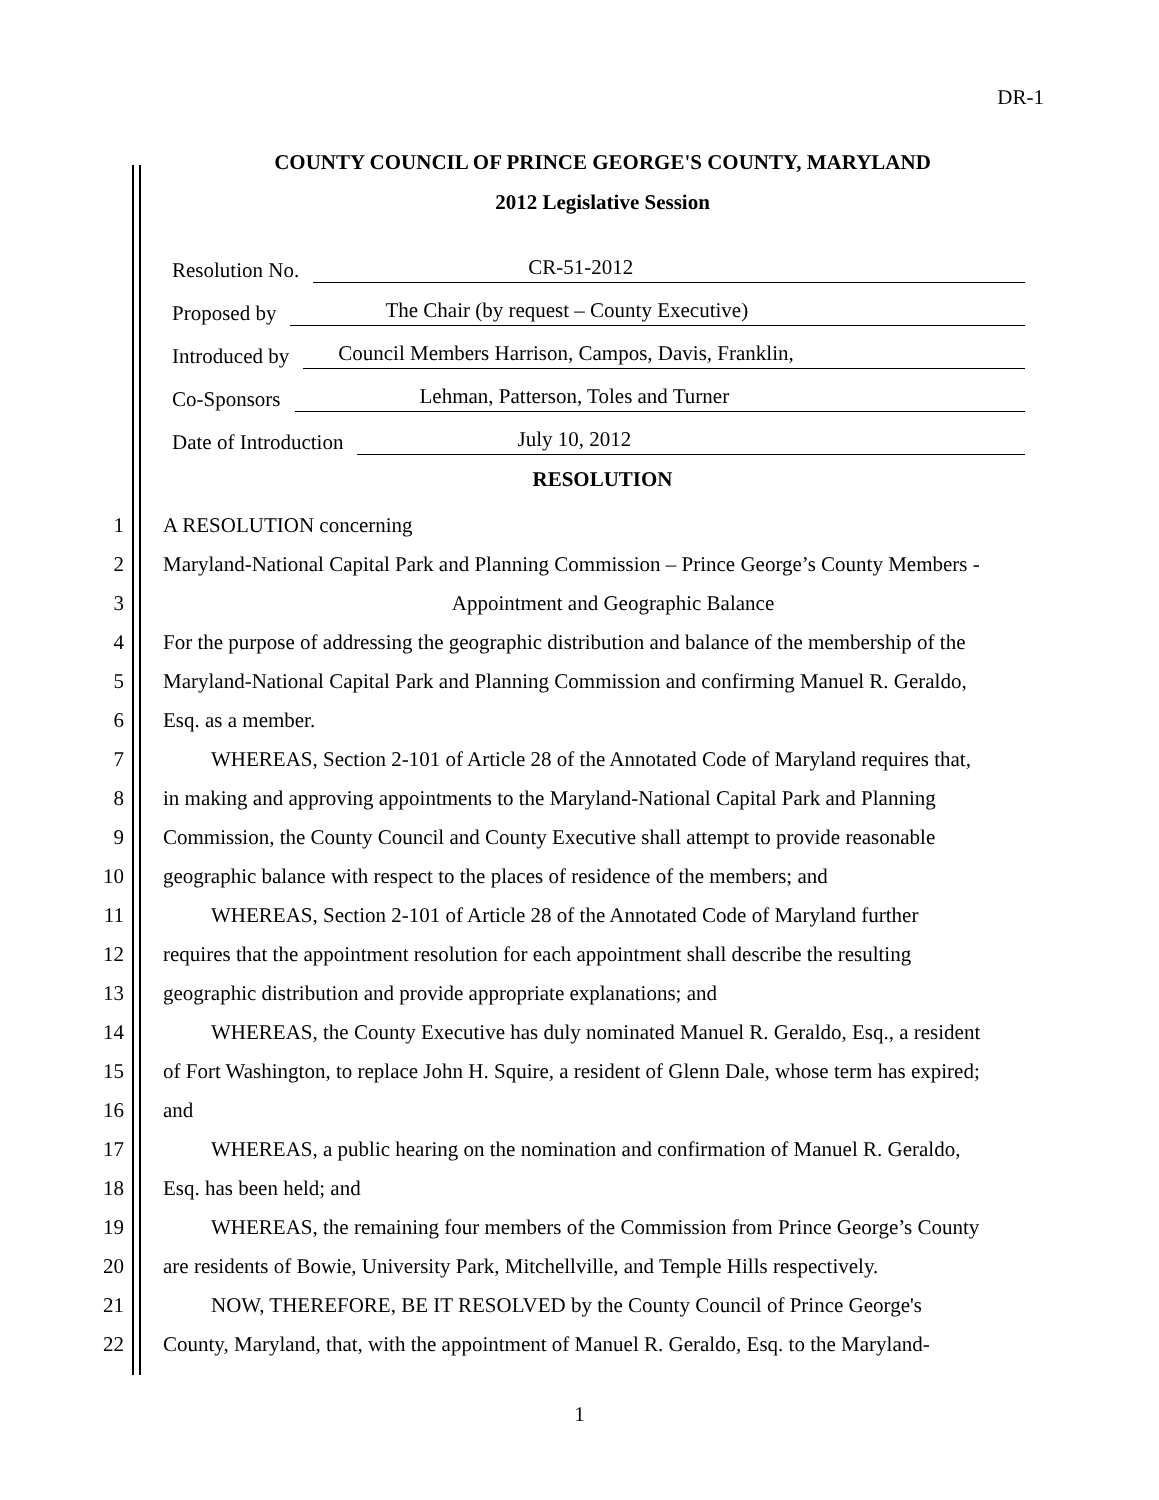DR-1
COUNTY COUNCIL OF PRINCE GEORGE'S COUNTY, MARYLAND
2012 Legislative Session
Resolution No. CR-51-2012
Proposed by The Chair (by request – County Executive)
Introduced by Council Members Harrison, Campos, Davis, Franklin,
Co-Sponsors Lehman, Patterson, Toles and Turner
Date of Introduction July 10, 2012
RESOLUTION
1 A RESOLUTION concerning
2 Maryland-National Capital Park and Planning Commission – Prince George’s County Members -
3 Appointment and Geographic Balance
4 For the purpose of addressing the geographic distribution and balance of the membership of the
5 Maryland-National Capital Park and Planning Commission and confirming Manuel R. Geraldo,
6 Esq. as a member.
7 WHEREAS, Section 2-101 of Article 28 of the Annotated Code of Maryland requires that,
8 in making and approving appointments to the Maryland-National Capital Park and Planning
9 Commission, the County Council and County Executive shall attempt to provide reasonable
10 geographic balance with respect to the places of residence of the members; and
11 WHEREAS, Section 2-101 of Article 28 of the Annotated Code of Maryland further
12 requires that the appointment resolution for each appointment shall describe the resulting
13 geographic distribution and provide appropriate explanations; and
14 WHEREAS, the County Executive has duly nominated Manuel R. Geraldo, Esq., a resident
15 of Fort Washington, to replace John H. Squire, a resident of Glenn Dale, whose term has expired;
16 and
17 WHEREAS, a public hearing on the nomination and confirmation of Manuel R. Geraldo,
18 Esq. has been held; and
19 WHEREAS, the remaining four members of the Commission from Prince George’s County
20 are residents of Bowie, University Park, Mitchellville, and Temple Hills respectively.
21 NOW, THEREFORE, BE IT RESOLVED by the County Council of Prince George's
22 County, Maryland, that, with the appointment of Manuel R. Geraldo, Esq. to the Maryland-
1